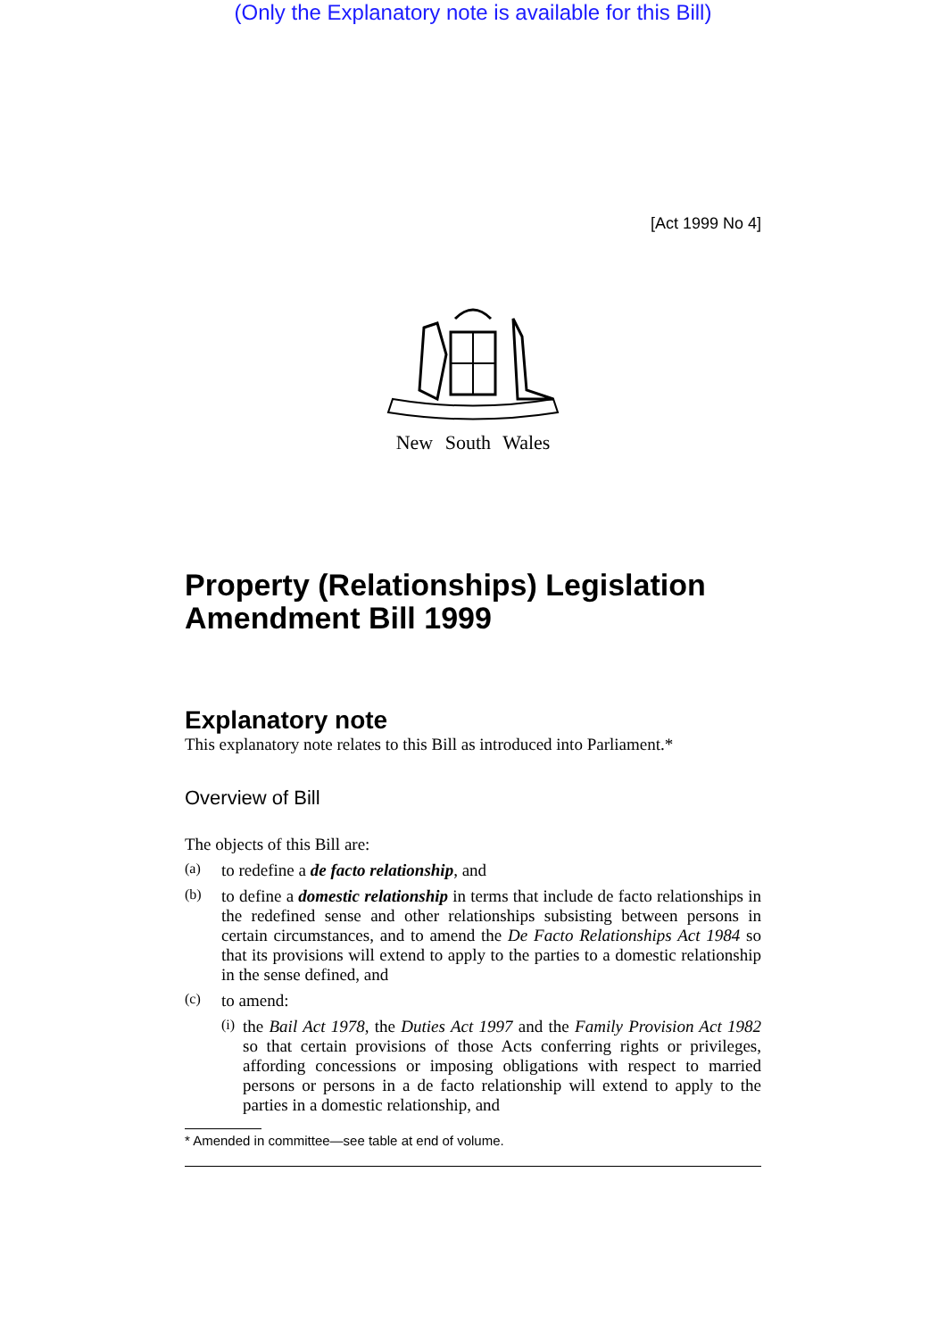(Only the Explanatory note is available for this Bill)
[Act 1999 No 4]
New South Wales
Property (Relationships) Legislation Amendment Bill 1999
Explanatory note
This explanatory note relates to this Bill as introduced into Parliament.*
Overview of Bill
The objects of this Bill are:
(a)
to redefine a de facto relationship, and
(b)
to define a domestic relationship in terms that include de facto relationships in the redefined sense and other relationships subsisting between persons in certain circumstances, and to amend the De Facto Relationships Act 1984 so that its provisions will extend to apply to the parties to a domestic relationship in the sense defined, and
(c)
to amend:
(i)
the Bail Act 1978, the Duties Act 1997 and the Family Provision Act 1982 so that certain provisions of those Acts conferring rights or privileges, affording concessions or imposing obligations with respect to married persons or persons in a de facto relationship will extend to apply to the parties in a domestic relationship, and
* Amended in committee—see table at end of volume.